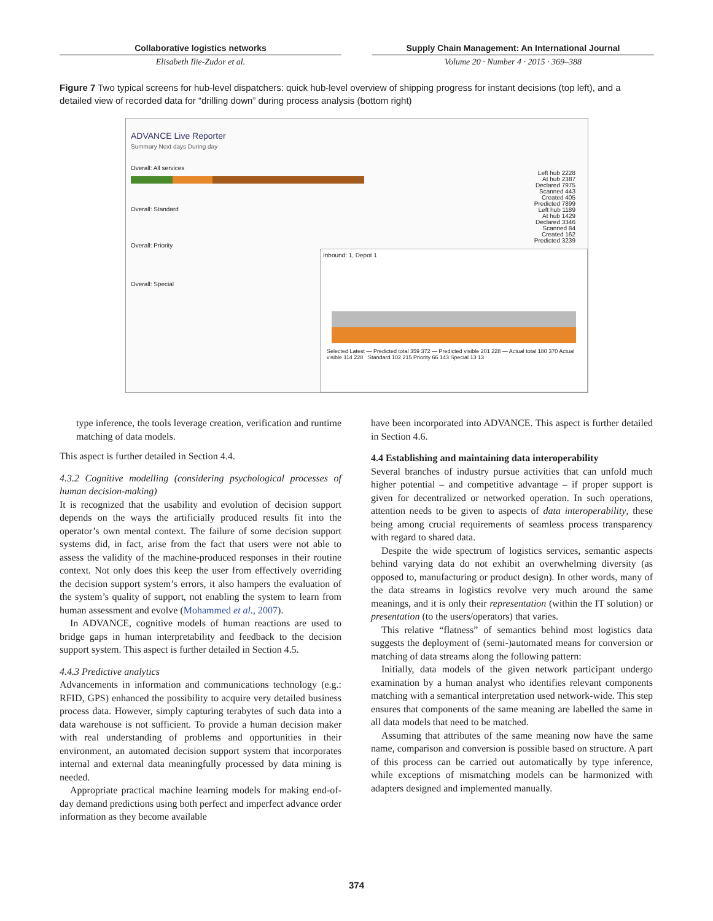Collaborative logistics networks
Elisabeth Ilie-Zudor et al.
Supply Chain Management: An International Journal
Volume 20 · Number 4 · 2015 · 369–388
Figure 7 Two typical screens for hub-level dispatchers: quick hub-level overview of shipping progress for instant decisions (top left), and a detailed view of recorded data for “drilling down” during process analysis (bottom right)
ADVANCE Live Reporter
Summary Next days During day
Overall: All services
Overall: Standard
Overall: Priority
Overall: Special
Left hub 2228
At hub 2387
Declared 7975
Scanned 443
Created 405
Predicted 7899
Left hub 1189
At hub 1429
Declared 3346
Scanned 84
Created 162
Predicted 3239
Inbound: 1, Depot 1
Selected Latest — Predicted total 359 372 — Predicted visible 201 228 — Actual total 180 370 Actual visible 114 228 Standard 102 215 Priority 66 143 Special 13 13
type inference, the tools leverage creation, verification and runtime matching of data models.
This aspect is further detailed in Section 4.4.
4.3.2 Cognitive modelling (considering psychological processes of human decision-making)
It is recognized that the usability and evolution of decision support depends on the ways the artificially produced results fit into the operator’s own mental context. The failure of some decision support systems did, in fact, arise from the fact that users were not able to assess the validity of the machine-produced responses in their routine context. Not only does this keep the user from effectively overriding the decision support system’s errors, it also hampers the evaluation of the system’s quality of support, not enabling the system to learn from human assessment and evolve (Mohammed et al., 2007).
In ADVANCE, cognitive models of human reactions are used to bridge gaps in human interpretability and feedback to the decision support system. This aspect is further detailed in Section 4.5.
4.4.3 Predictive analytics
Advancements in information and communications technology (e.g.: RFID, GPS) enhanced the possibility to acquire very detailed business process data. However, simply capturing terabytes of such data into a data warehouse is not sufficient. To provide a human decision maker with real understanding of problems and opportunities in their environment, an automated decision support system that incorporates internal and external data meaningfully processed by data mining is needed.
Appropriate practical machine learning models for making end-of-day demand predictions using both perfect and imperfect advance order information as they become available
have been incorporated into ADVANCE. This aspect is further detailed in Section 4.6.
4.4 Establishing and maintaining data interoperability
Several branches of industry pursue activities that can unfold much higher potential – and competitive advantage – if proper support is given for decentralized or networked operation. In such operations, attention needs to be given to aspects of data interoperability, these being among crucial requirements of seamless process transparency with regard to shared data.
Despite the wide spectrum of logistics services, semantic aspects behind varying data do not exhibit an overwhelming diversity (as opposed to, manufacturing or product design). In other words, many of the data streams in logistics revolve very much around the same meanings, and it is only their representation (within the IT solution) or presentation (to the users/operators) that varies.
This relative “flatness” of semantics behind most logistics data suggests the deployment of (semi-)automated means for conversion or matching of data streams along the following pattern:
Initially, data models of the given network participant undergo examination by a human analyst who identifies relevant components matching with a semantical interpretation used network-wide. This step ensures that components of the same meaning are labelled the same in all data models that need to be matched.
Assuming that attributes of the same meaning now have the same name, comparison and conversion is possible based on structure. A part of this process can be carried out automatically by type inference, while exceptions of mismatching models can be harmonized with adapters designed and implemented manually.
374